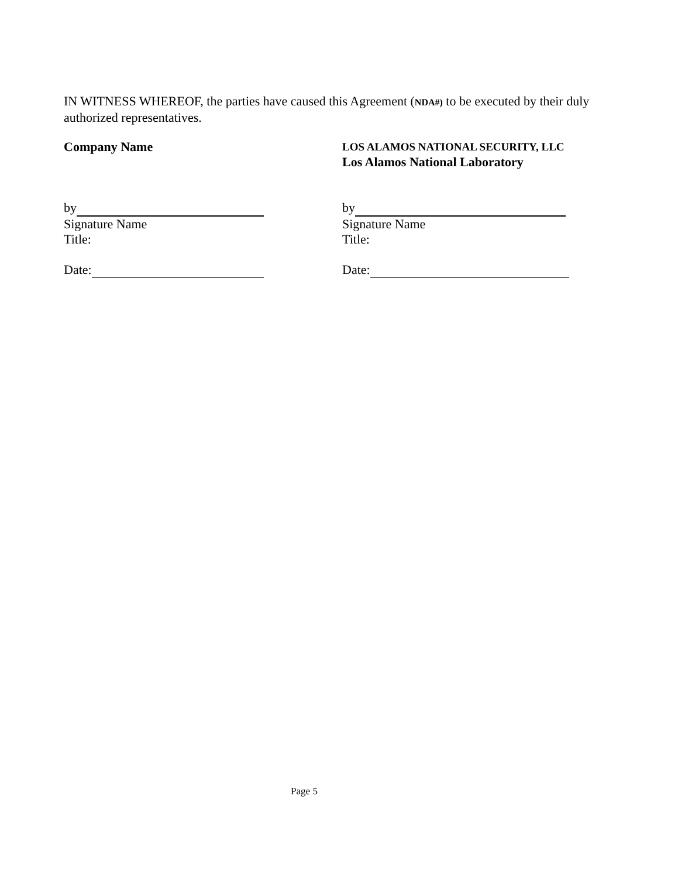IN WITNESS WHEREOF, the parties have caused this Agreement (NDA#) to be executed by their duly authorized representatives.
Company Name
by
Signature Name
Title:
Date:
LOS ALAMOS NATIONAL SECURITY, LLC
Los Alamos National Laboratory
by
Signature Name
Title:
Date:
Page 5